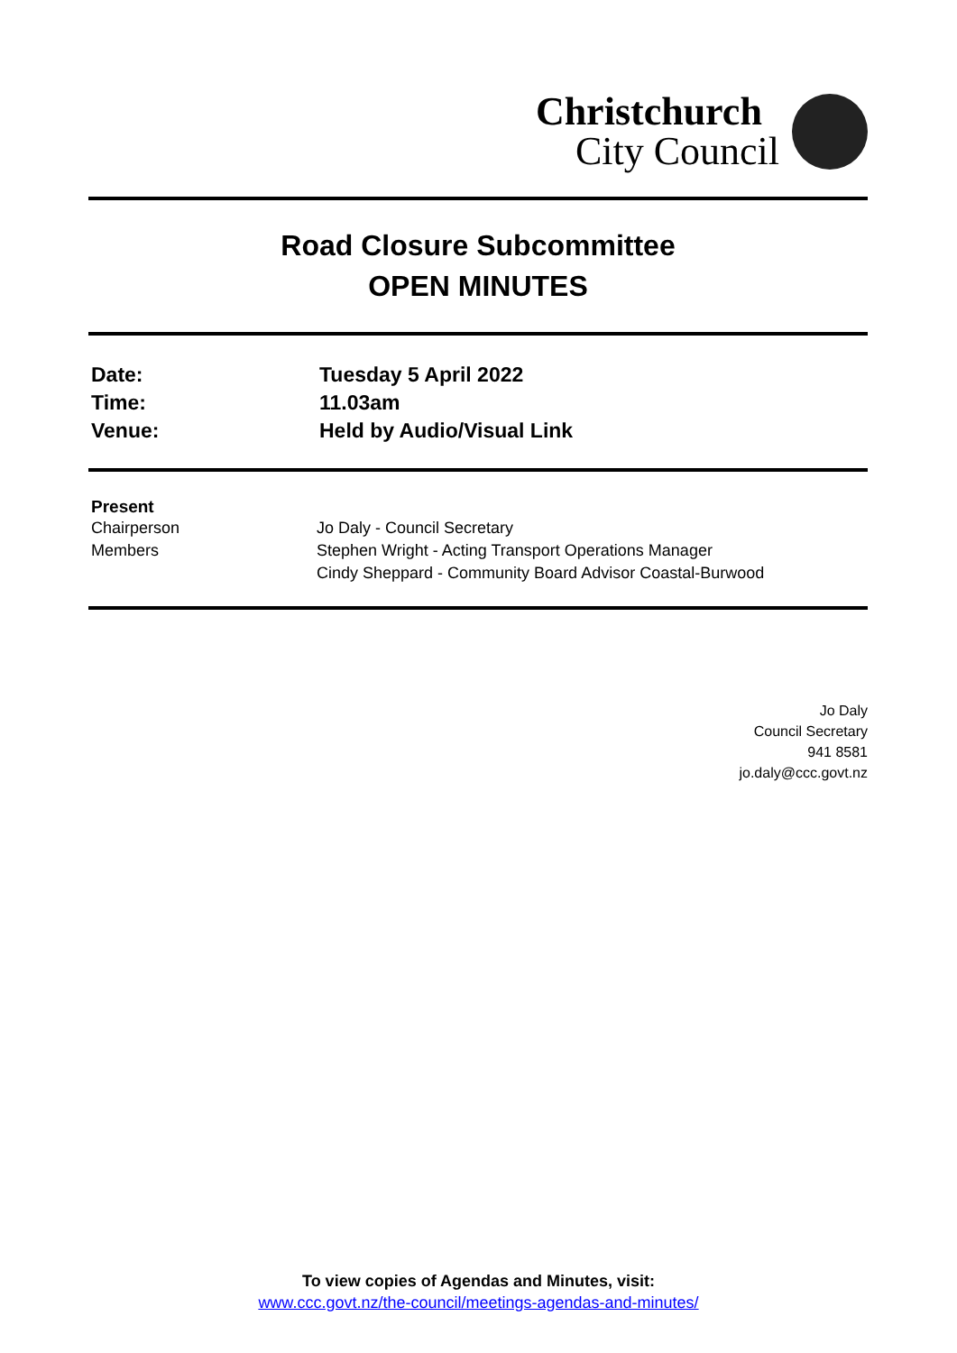Christchurch
City Council
Road Closure Subcommittee
OPEN MINUTES
| Date: | Tuesday 5 April 2022 |
| Time: | 11.03am |
| Venue: | Held by Audio/Visual Link |
Present
| Chairperson | Jo Daly - Council Secretary |
| Members | Stephen Wright - Acting Transport Operations Manager |
| | Cindy Sheppard - Community Board Advisor Coastal-Burwood |
Jo Daly
Council Secretary
941 8581
jo.daly@ccc.govt.nz
To view copies of Agendas and Minutes, visit:
www.ccc.govt.nz/the-council/meetings-agendas-and-minutes/